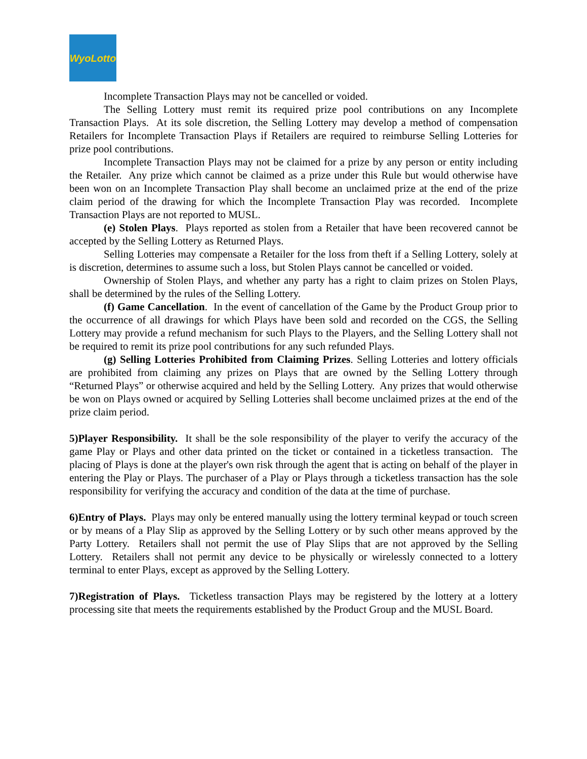WyoLotto
Incomplete Transaction Plays may not be cancelled or voided.
The Selling Lottery must remit its required prize pool contributions on any Incomplete Transaction Plays. At its sole discretion, the Selling Lottery may develop a method of compensation Retailers for Incomplete Transaction Plays if Retailers are required to reimburse Selling Lotteries for prize pool contributions.
Incomplete Transaction Plays may not be claimed for a prize by any person or entity including the Retailer. Any prize which cannot be claimed as a prize under this Rule but would otherwise have been won on an Incomplete Transaction Play shall become an unclaimed prize at the end of the prize claim period of the drawing for which the Incomplete Transaction Play was recorded. Incomplete Transaction Plays are not reported to MUSL.
(e) Stolen Plays. Plays reported as stolen from a Retailer that have been recovered cannot be accepted by the Selling Lottery as Returned Plays.
Selling Lotteries may compensate a Retailer for the loss from theft if a Selling Lottery, solely at is discretion, determines to assume such a loss, but Stolen Plays cannot be cancelled or voided.
Ownership of Stolen Plays, and whether any party has a right to claim prizes on Stolen Plays, shall be determined by the rules of the Selling Lottery.
(f) Game Cancellation. In the event of cancellation of the Game by the Product Group prior to the occurrence of all drawings for which Plays have been sold and recorded on the CGS, the Selling Lottery may provide a refund mechanism for such Plays to the Players, and the Selling Lottery shall not be required to remit its prize pool contributions for any such refunded Plays.
(g) Selling Lotteries Prohibited from Claiming Prizes. Selling Lotteries and lottery officials are prohibited from claiming any prizes on Plays that are owned by the Selling Lottery through “Returned Plays” or otherwise acquired and held by the Selling Lottery. Any prizes that would otherwise be won on Plays owned or acquired by Selling Lotteries shall become unclaimed prizes at the end of the prize claim period.
5)Player Responsibility. It shall be the sole responsibility of the player to verify the accuracy of the game Play or Plays and other data printed on the ticket or contained in a ticketless transaction. The placing of Plays is done at the player's own risk through the agent that is acting on behalf of the player in entering the Play or Plays. The purchaser of a Play or Plays through a ticketless transaction has the sole responsibility for verifying the accuracy and condition of the data at the time of purchase.
6)Entry of Plays. Plays may only be entered manually using the lottery terminal keypad or touch screen or by means of a Play Slip as approved by the Selling Lottery or by such other means approved by the Party Lottery. Retailers shall not permit the use of Play Slips that are not approved by the Selling Lottery. Retailers shall not permit any device to be physically or wirelessly connected to a lottery terminal to enter Plays, except as approved by the Selling Lottery.
7)Registration of Plays. Ticketless transaction Plays may be registered by the lottery at a lottery processing site that meets the requirements established by the Product Group and the MUSL Board.